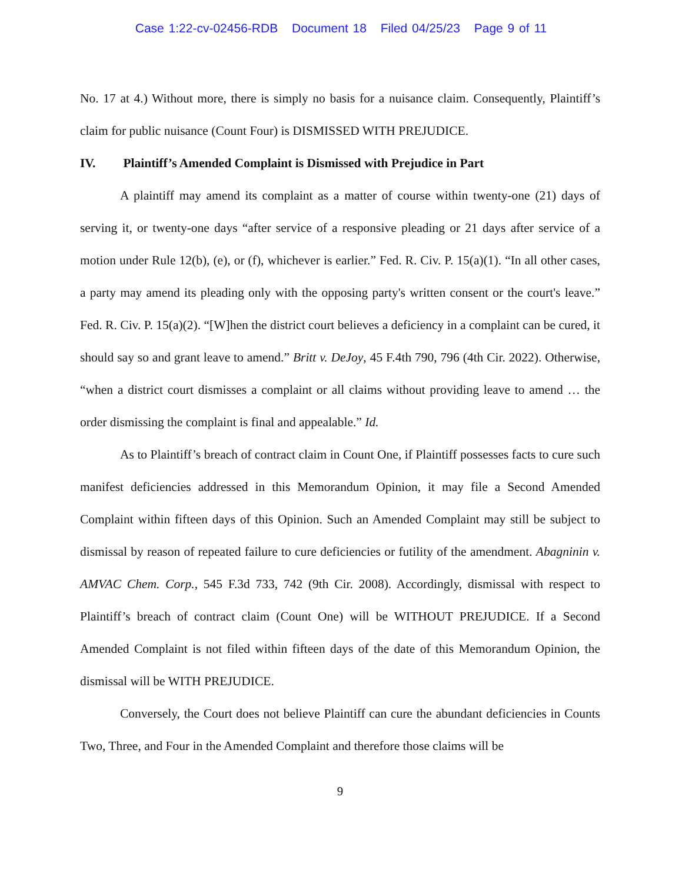Case 1:22-cv-02456-RDB Document 18 Filed 04/25/23 Page 9 of 11
No. 17 at 4.) Without more, there is simply no basis for a nuisance claim. Consequently, Plaintiff’s claim for public nuisance (Count Four) is DISMISSED WITH PREJUDICE.
IV. Plaintiff’s Amended Complaint is Dismissed with Prejudice in Part
A plaintiff may amend its complaint as a matter of course within twenty-one (21) days of serving it, or twenty-one days “after service of a responsive pleading or 21 days after service of a motion under Rule 12(b), (e), or (f), whichever is earlier.” Fed. R. Civ. P. 15(a)(1). “In all other cases, a party may amend its pleading only with the opposing party's written consent or the court's leave.” Fed. R. Civ. P. 15(a)(2). “[W]hen the district court believes a deficiency in a complaint can be cured, it should say so and grant leave to amend.” Britt v. DeJoy, 45 F.4th 790, 796 (4th Cir. 2022). Otherwise, “when a district court dismisses a complaint or all claims without providing leave to amend … the order dismissing the complaint is final and appealable.” Id.
As to Plaintiff’s breach of contract claim in Count One, if Plaintiff possesses facts to cure such manifest deficiencies addressed in this Memorandum Opinion, it may file a Second Amended Complaint within fifteen days of this Opinion. Such an Amended Complaint may still be subject to dismissal by reason of repeated failure to cure deficiencies or futility of the amendment. Abagninin v. AMVAC Chem. Corp., 545 F.3d 733, 742 (9th Cir. 2008). Accordingly, dismissal with respect to Plaintiff’s breach of contract claim (Count One) will be WITHOUT PREJUDICE. If a Second Amended Complaint is not filed within fifteen days of the date of this Memorandum Opinion, the dismissal will be WITH PREJUDICE.
Conversely, the Court does not believe Plaintiff can cure the abundant deficiencies in Counts Two, Three, and Four in the Amended Complaint and therefore those claims will be
9